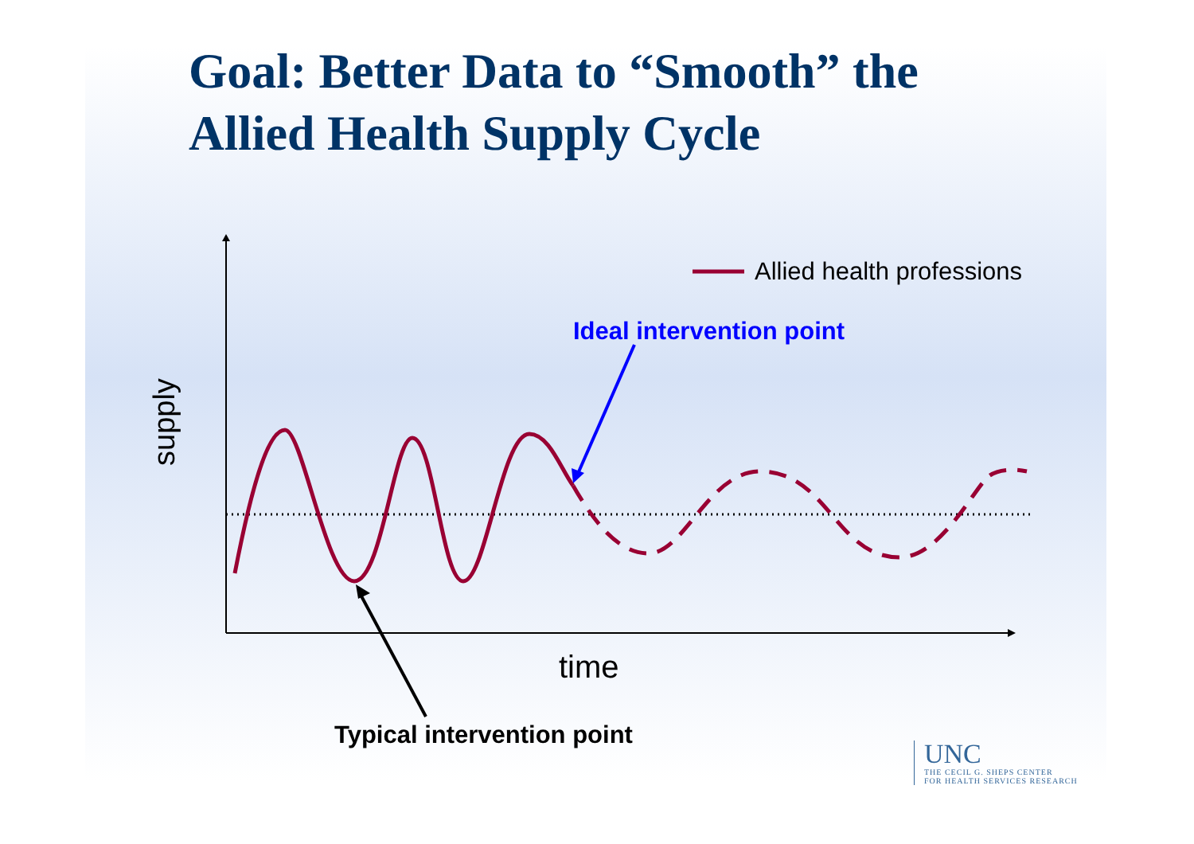Goal: Better Data to “Smooth” the
Allied Health Supply Cycle
Allied health professions
Ideal intervention point
supply
time
Typical intervention point
UNC
THE CECIL G. SHEPS CENTER
FOR HEALTH SERVICES RESEARCH